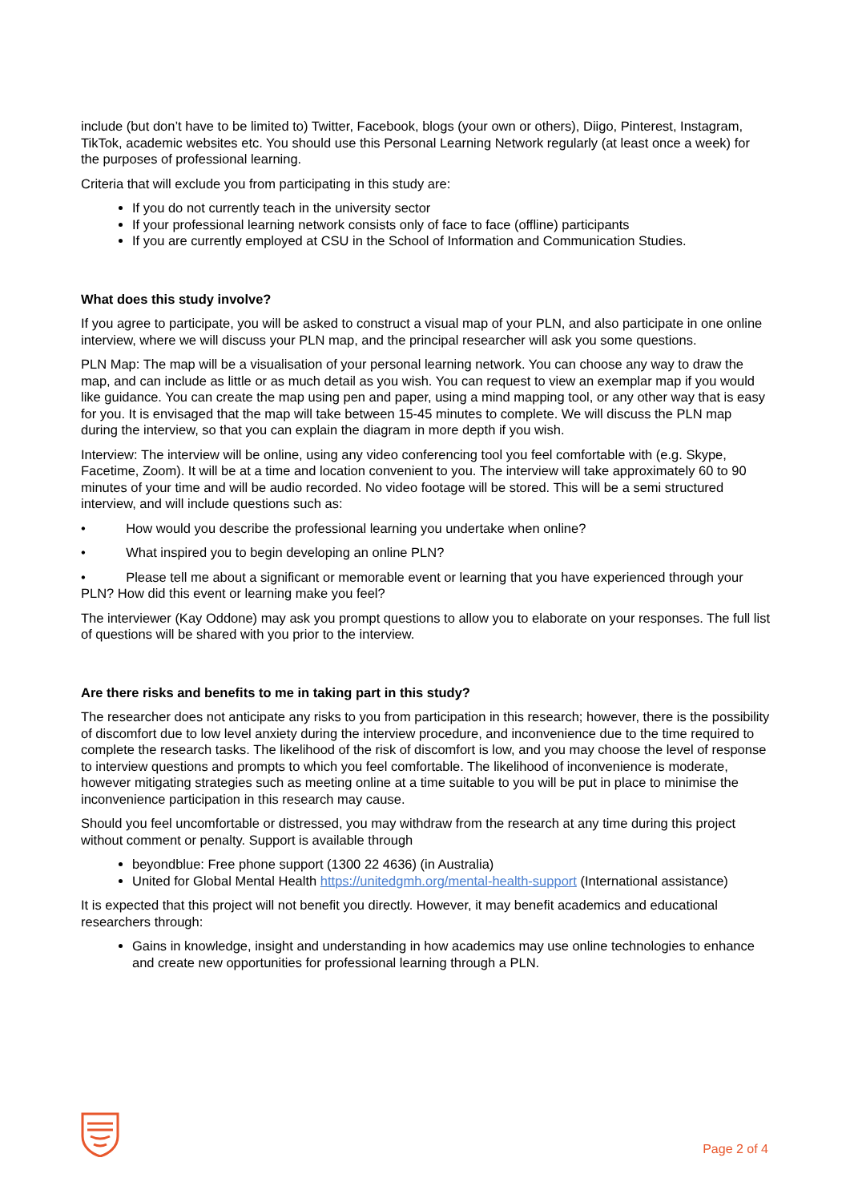include (but don’t have to be limited to) Twitter, Facebook, blogs (your own or others), Diigo, Pinterest, Instagram, TikTok, academic websites etc. You should use this Personal Learning Network regularly (at least once a week) for the purposes of professional learning.
Criteria that will exclude you from participating in this study are:
If you do not currently teach in the university sector
If your professional learning network consists only of face to face (offline) participants
If you are currently employed at CSU in the School of Information and Communication Studies.
What does this study involve?
If you agree to participate, you will be asked to construct a visual map of your PLN, and also participate in one online interview, where we will discuss your PLN map, and the principal researcher will ask you some questions.
PLN Map: The map will be a visualisation of your personal learning network. You can choose any way to draw the map, and can include as little or as much detail as you wish. You can request to view an exemplar map if you would like guidance. You can create the map using pen and paper, using a mind mapping tool, or any other way that is easy for you. It is envisaged that the map will take between 15-45 minutes to complete. We will discuss the PLN map during the interview, so that you can explain the diagram in more depth if you wish.
Interview: The interview will be online, using any video conferencing tool you feel comfortable with (e.g. Skype, Facetime, Zoom). It will be at a time and location convenient to you. The interview will take approximately 60 to 90 minutes of your time and will be audio recorded. No video footage will be stored. This will be a semi structured interview, and will include questions such as:
• How would you describe the professional learning you undertake when online?
• What inspired you to begin developing an online PLN?
• Please tell me about a significant or memorable event or learning that you have experienced through your PLN? How did this event or learning make you feel?
The interviewer (Kay Oddone) may ask you prompt questions to allow you to elaborate on your responses. The full list of questions will be shared with you prior to the interview.
Are there risks and benefits to me in taking part in this study?
The researcher does not anticipate any risks to you from participation in this research; however, there is the possibility of discomfort due to low level anxiety during the interview procedure, and inconvenience due to the time required to complete the research tasks. The likelihood of the risk of discomfort is low, and you may choose the level of response to interview questions and prompts to which you feel comfortable. The likelihood of inconvenience is moderate, however mitigating strategies such as meeting online at a time suitable to you will be put in place to minimise the inconvenience participation in this research may cause.
Should you feel uncomfortable or distressed, you may withdraw from the research at any time during this project without comment or penalty. Support is available through
beyondblue: Free phone support (1300 22 4636) (in Australia)
United for Global Mental Health https://unitedgmh.org/mental-health-support (International assistance)
It is expected that this project will not benefit you directly. However, it may benefit academics and educational researchers through:
Gains in knowledge, insight and understanding in how academics may use online technologies to enhance and create new opportunities for professional learning through a PLN.
Page 2 of 4